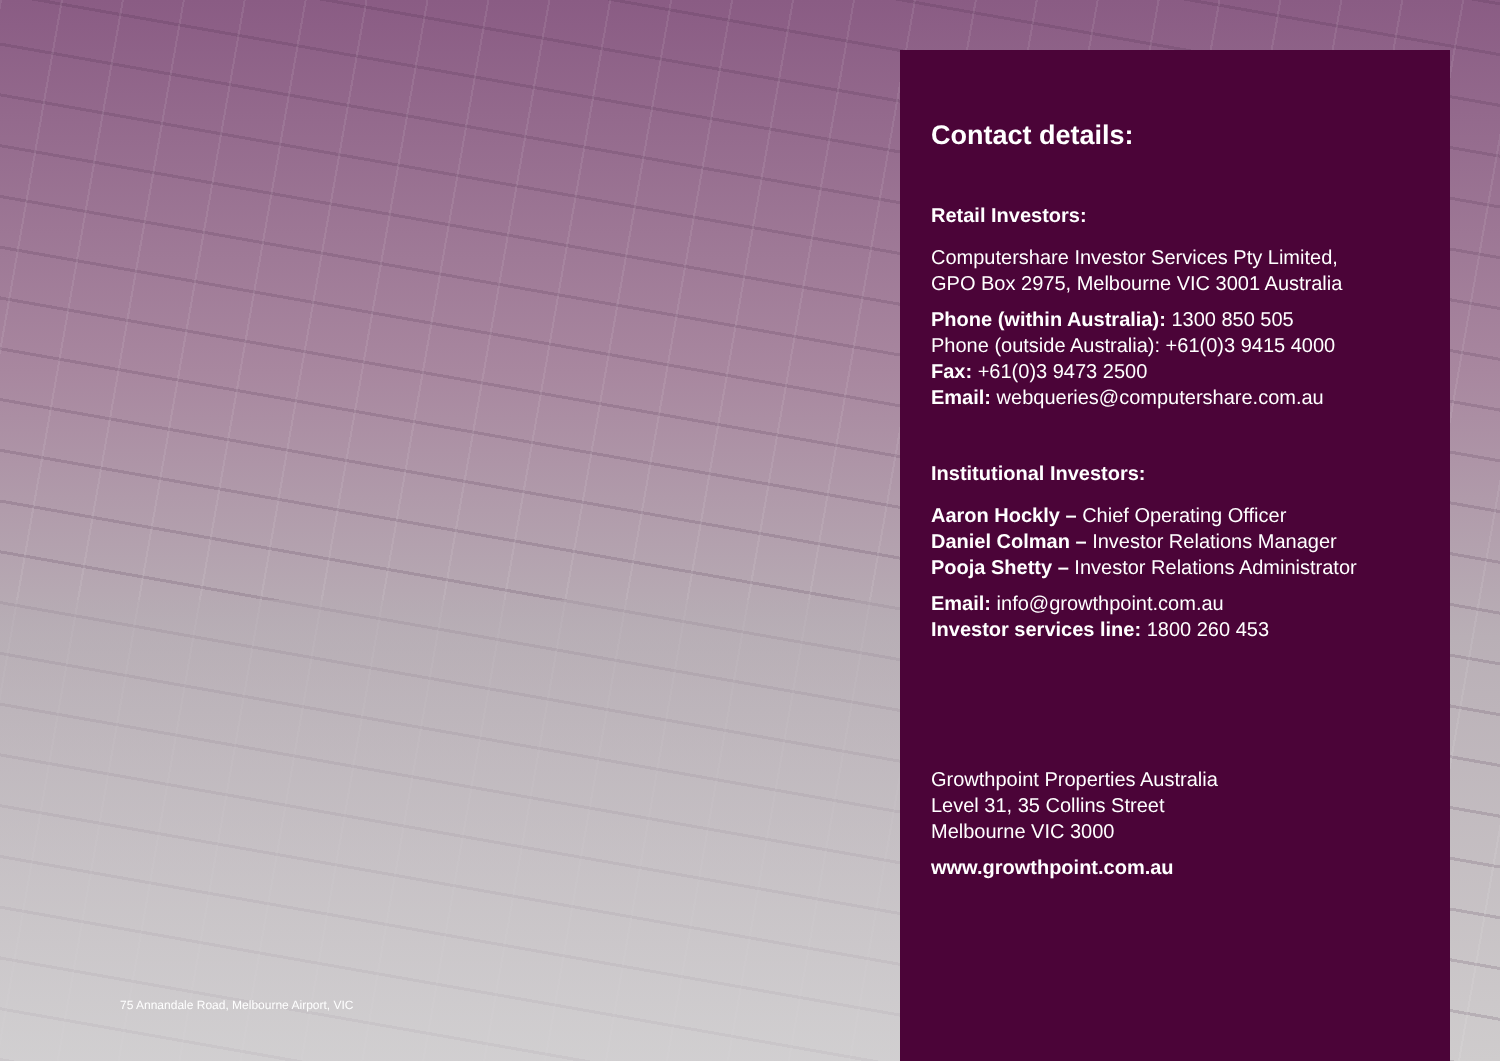75 Annandale Road, Melbourne Airport, VIC
Contact details:
Retail Investors:
Computershare Investor Services Pty Limited,
GPO Box 2975, Melbourne VIC 3001 Australia
Phone (within Australia): 1300 850 505
Phone (outside Australia): +61(0)3 9415 4000
Fax: +61(0)3 9473 2500
Email: webqueries@computershare.com.au
Institutional Investors:
Aaron Hockly – Chief Operating Officer
Daniel Colman – Investor Relations Manager
Pooja Shetty – Investor Relations Administrator
Email: info@growthpoint.com.au
Investor services line: 1800 260 453
Growthpoint Properties Australia
Level 31, 35 Collins Street
Melbourne VIC 3000
www.growthpoint.com.au